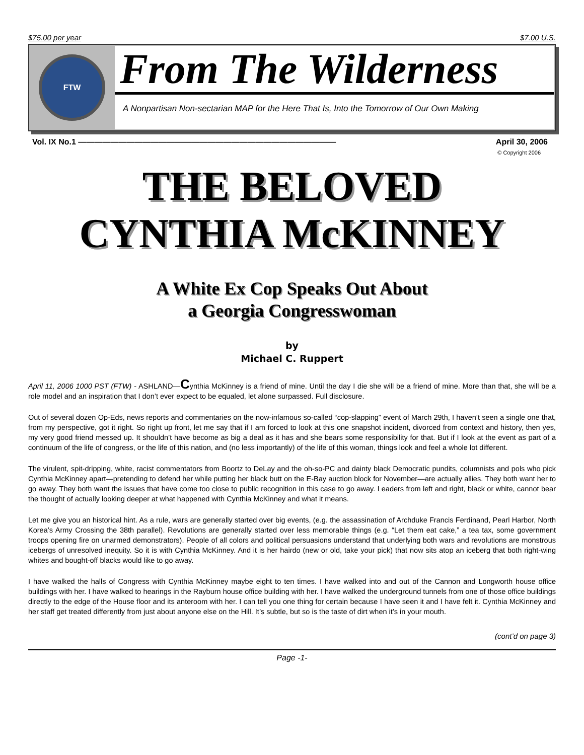$75.00 per year $7.00 U.S.
FTW
From The Wilderness
A Nonpartisan Non-sectarian MAP for the Here That Is, Into the Tomorrow of Our Own Making
Vol. IX No.1 ———————————————————————————————— April 30, 2006
© Copyright 2006
THE BELOVED
CYNTHIA McKINNEY
A White Ex Cop Speaks Out About
a Georgia Congresswoman
by
Michael C. Ruppert
April 11, 2006 1000 PST (FTW) - ASHLAND—Cynthia McKinney is a friend of mine. Until the day I die she will be a friend of mine. More than that, she will be a role model and an inspiration that I don’t ever expect to be equaled, let alone surpassed. Full disclosure.
Out of several dozen Op-Eds, news reports and commentaries on the now-infamous so-called “cop-slapping” event of March 29th, I haven’t seen a single one that, from my perspective, got it right. So right up front, let me say that if I am forced to look at this one snapshot incident, divorced from context and history, then yes, my very good friend messed up. It shouldn’t have become as big a deal as it has and she bears some responsibility for that. But if I look at the event as part of a continuum of the life of congress, or the life of this nation, and (no less importantly) of the life of this woman, things look and feel a whole lot different.
The virulent, spit-dripping, white, racist commentators from Boortz to DeLay and the oh-so-PC and dainty black Democratic pundits, columnists and pols who pick Cynthia McKinney apart—pretending to defend her while putting her black butt on the E-Bay auction block for November—are actually allies. They both want her to go away. They both want the issues that have come too close to public recognition in this case to go away. Leaders from left and right, black or white, cannot bear the thought of actually looking deeper at what happened with Cynthia McKinney and what it means.
Let me give you an historical hint. As a rule, wars are generally started over big events, (e.g. the assassination of Archduke Francis Ferdinand, Pearl Harbor, North Korea’s Army Crossing the 38th parallel). Revolutions are generally started over less memorable things (e.g. “Let them eat cake,” a tea tax, some government troops opening fire on unarmed demonstrators). People of all colors and political persuasions understand that underlying both wars and revolutions are monstrous icebergs of unresolved inequity. So it is with Cynthia McKinney. And it is her hairdo (new or old, take your pick) that now sits atop an iceberg that both right-wing whites and bought-off blacks would like to go away.
I have walked the halls of Congress with Cynthia McKinney maybe eight to ten times. I have walked into and out of the Cannon and Longworth house office buildings with her. I have walked to hearings in the Rayburn house office building with her. I have walked the underground tunnels from one of those office buildings directly to the edge of the House floor and its anteroom with her. I can tell you one thing for certain because I have seen it and I have felt it. Cynthia McKinney and her staff get treated differently from just about anyone else on the Hill. It’s subtle, but so is the taste of dirt when it’s in your mouth.
(cont’d on page 3)
Page -1-